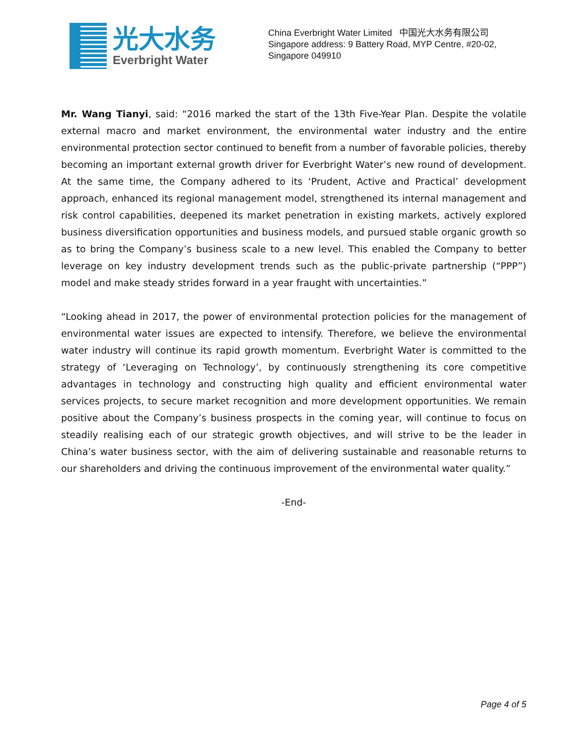光大水务
Everbright Water
China Everbright Water Limited 中国光大水务有限公司
Singapore address: 9 Battery Road, MYP Centre, #20-02,
Singapore 049910
Mr. Wang Tianyi, said: “2016 marked the start of the 13th Five-Year Plan. Despite the volatile external macro and market environment, the environmental water industry and the entire environmental protection sector continued to benefit from a number of favorable policies, thereby becoming an important external growth driver for Everbright Water’s new round of development. At the same time, the Company adhered to its ‘Prudent, Active and Practical’ development approach, enhanced its regional management model, strengthened its internal management and risk control capabilities, deepened its market penetration in existing markets, actively explored business diversification opportunities and business models, and pursued stable organic growth so as to bring the Company’s business scale to a new level. This enabled the Company to better leverage on key industry development trends such as the public-private partnership (“PPP”) model and make steady strides forward in a year fraught with uncertainties.”
“Looking ahead in 2017, the power of environmental protection policies for the management of environmental water issues are expected to intensify. Therefore, we believe the environmental water industry will continue its rapid growth momentum. Everbright Water is committed to the strategy of ‘Leveraging on Technology’, by continuously strengthening its core competitive advantages in technology and constructing high quality and efficient environmental water services projects, to secure market recognition and more development opportunities. We remain positive about the Company’s business prospects in the coming year, will continue to focus on steadily realising each of our strategic growth objectives, and will strive to be the leader in China’s water business sector, with the aim of delivering sustainable and reasonable returns to our shareholders and driving the continuous improvement of the environmental water quality.”
-End-
Page 4 of 5